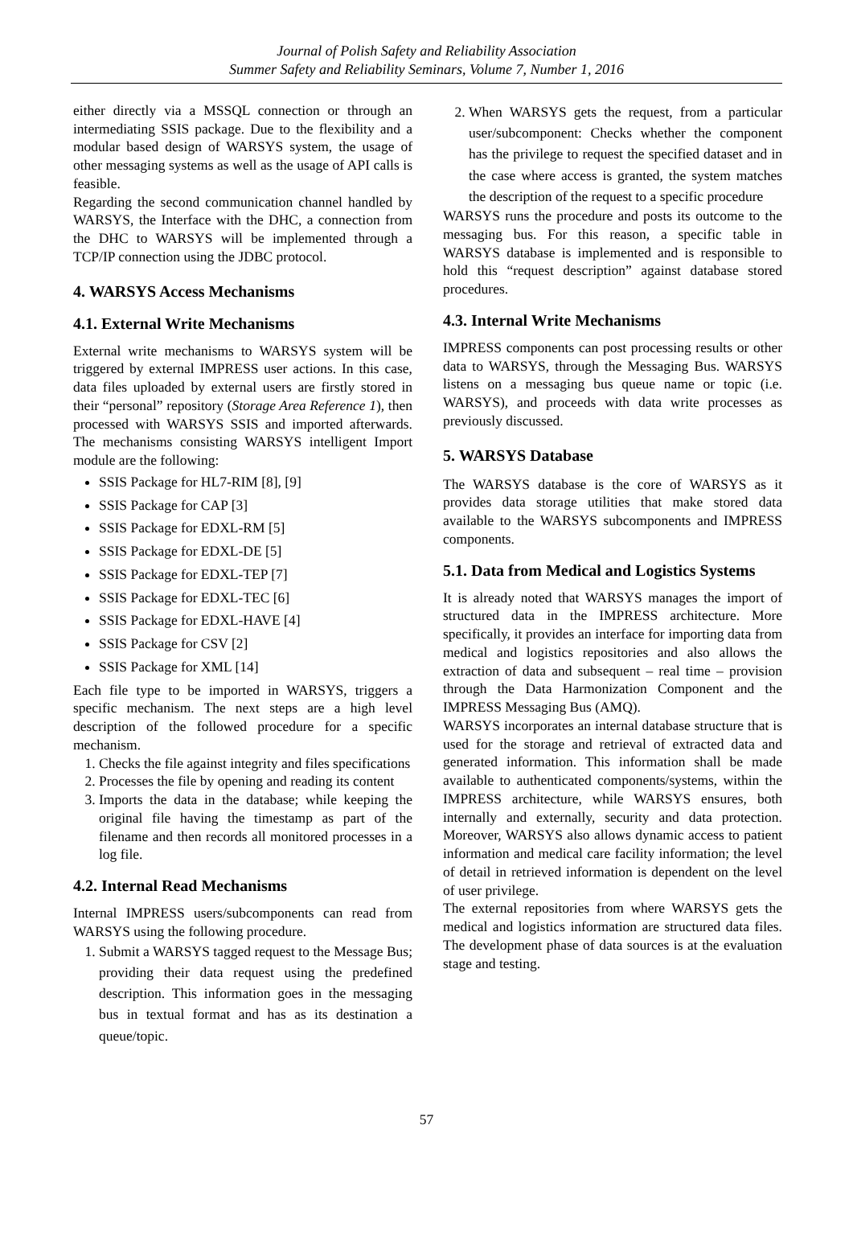Journal of Polish Safety and Reliability Association
Summer Safety and Reliability Seminars, Volume 7, Number 1, 2016
either directly via a MSSQL connection or through an intermediating SSIS package. Due to the flexibility and a modular based design of WARSYS system, the usage of other messaging systems as well as the usage of API calls is feasible.
Regarding the second communication channel handled by WARSYS, the Interface with the DHC, a connection from the DHC to WARSYS will be implemented through a TCP/IP connection using the JDBC protocol.
4. WARSYS Access Mechanisms
4.1. External Write Mechanisms
External write mechanisms to WARSYS system will be triggered by external IMPRESS user actions. In this case, data files uploaded by external users are firstly stored in their “personal” repository (Storage Area Reference 1), then processed with WARSYS SSIS and imported afterwards. The mechanisms consisting WARSYS intelligent Import module are the following:
SSIS Package for HL7-RIM [8], [9]
SSIS Package for CAP [3]
SSIS Package for EDXL-RM [5]
SSIS Package for EDXL-DE [5]
SSIS Package for EDXL-TEP [7]
SSIS Package for EDXL-TEC [6]
SSIS Package for EDXL-HAVE [4]
SSIS Package for CSV [2]
SSIS Package for XML [14]
Each file type to be imported in WARSYS, triggers a specific mechanism. The next steps are a high level description of the followed procedure for a specific mechanism.
1. Checks the file against integrity and files specifications
2. Processes the file by opening and reading its content
3. Imports the data in the database; while keeping the original file having the timestamp as part of the filename and then records all monitored processes in a log file.
4.2. Internal Read Mechanisms
Internal IMPRESS users/subcomponents can read from WARSYS using the following procedure.
1. Submit a WARSYS tagged request to the Message Bus; providing their data request using the predefined description. This information goes in the messaging bus in textual format and has as its destination a queue/topic.
2. When WARSYS gets the request, from a particular user/subcomponent: Checks whether the component has the privilege to request the specified dataset and in the case where access is granted, the system matches the description of the request to a specific procedure
WARSYS runs the procedure and posts its outcome to the messaging bus. For this reason, a specific table in WARSYS database is implemented and is responsible to hold this “request description” against database stored procedures.
4.3. Internal Write Mechanisms
IMPRESS components can post processing results or other data to WARSYS, through the Messaging Bus. WARSYS listens on a messaging bus queue name or topic (i.e. WARSYS), and proceeds with data write processes as previously discussed.
5. WARSYS Database
The WARSYS database is the core of WARSYS as it provides data storage utilities that make stored data available to the WARSYS subcomponents and IMPRESS components.
5.1. Data from Medical and Logistics Systems
It is already noted that WARSYS manages the import of structured data in the IMPRESS architecture. More specifically, it provides an interface for importing data from medical and logistics repositories and also allows the extraction of data and subsequent – real time – provision through the Data Harmonization Component and the IMPRESS Messaging Bus (AMQ).
WARSYS incorporates an internal database structure that is used for the storage and retrieval of extracted data and generated information. This information shall be made available to authenticated components/systems, within the IMPRESS architecture, while WARSYS ensures, both internally and externally, security and data protection. Moreover, WARSYS also allows dynamic access to patient information and medical care facility information; the level of detail in retrieved information is dependent on the level of user privilege.
The external repositories from where WARSYS gets the medical and logistics information are structured data files. The development phase of data sources is at the evaluation stage and testing.
57